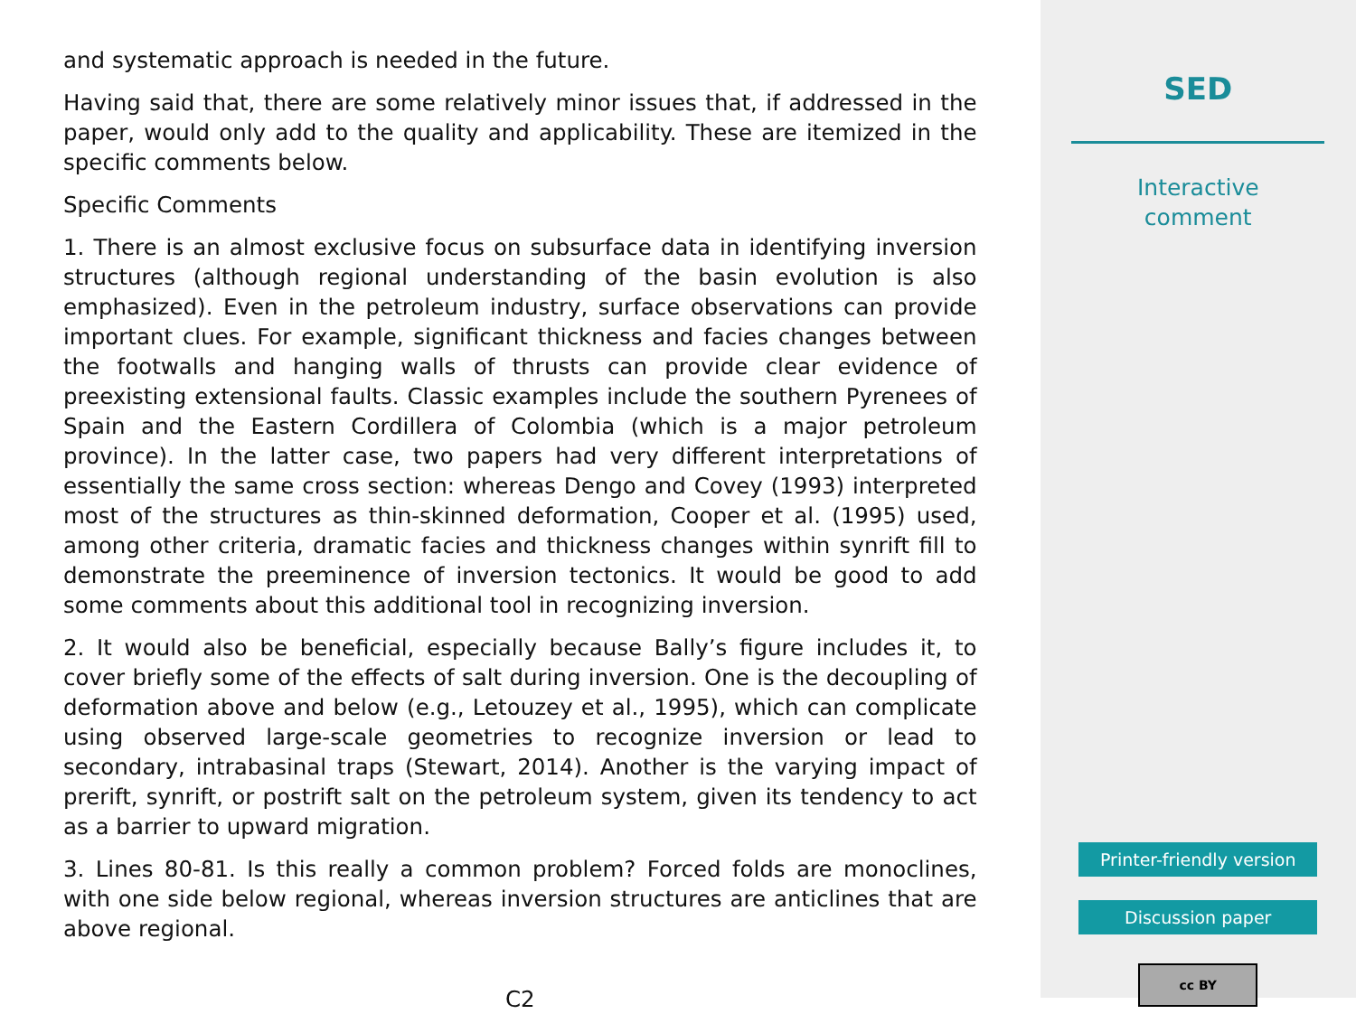and systematic approach is needed in the future.
Having said that, there are some relatively minor issues that, if addressed in the paper, would only add to the quality and applicability. These are itemized in the specific comments below.
Specific Comments
1. There is an almost exclusive focus on subsurface data in identifying inversion structures (although regional understanding of the basin evolution is also emphasized). Even in the petroleum industry, surface observations can provide important clues. For example, significant thickness and facies changes between the footwalls and hanging walls of thrusts can provide clear evidence of preexisting extensional faults. Classic examples include the southern Pyrenees of Spain and the Eastern Cordillera of Colombia (which is a major petroleum province). In the latter case, two papers had very different interpretations of essentially the same cross section: whereas Dengo and Covey (1993) interpreted most of the structures as thin-skinned deformation, Cooper et al. (1995) used, among other criteria, dramatic facies and thickness changes within synrift fill to demonstrate the preeminence of inversion tectonics. It would be good to add some comments about this additional tool in recognizing inversion.
2. It would also be beneficial, especially because Bally’s figure includes it, to cover briefly some of the effects of salt during inversion. One is the decoupling of deformation above and below (e.g., Letouzey et al., 1995), which can complicate using observed large-scale geometries to recognize inversion or lead to secondary, intrabasinal traps (Stewart, 2014). Another is the varying impact of prerift, synrift, or postrift salt on the petroleum system, given its tendency to act as a barrier to upward migration.
3. Lines 80-81. Is this really a common problem? Forced folds are monoclines, with one side below regional, whereas inversion structures are anticlines that are above regional.
C2
SED
Interactive
comment
Printer-friendly version
Discussion paper
cc BY